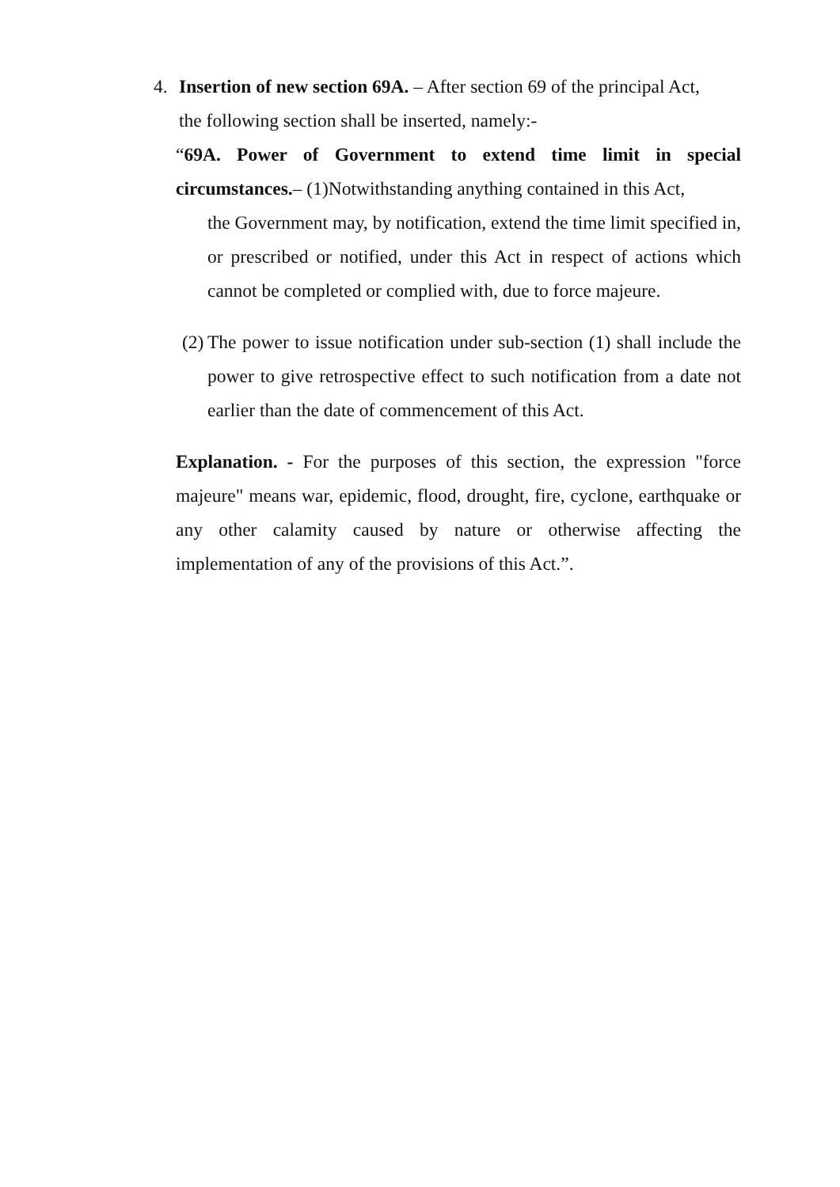4. Insertion of new section 69A. – After section 69 of the principal Act,
the following section shall be inserted, namely:-
“69A. Power of Government to extend time limit in special circumstances.– (1)Notwithstanding anything contained in this Act,
the Government may, by notification, extend the time limit specified in, or prescribed or notified, under this Act in respect of actions which cannot be completed or complied with, due to force majeure.
(2)
The power to issue notification under sub-section (1) shall include the power to give retrospective effect to such notification from a date not earlier than the date of commencement of this Act.
Explanation. - For the purposes of this section, the expression "force majeure" means war, epidemic, flood, drought, fire, cyclone, earthquake or any other calamity caused by nature or otherwise affecting the implementation of any of the provisions of this Act.”.